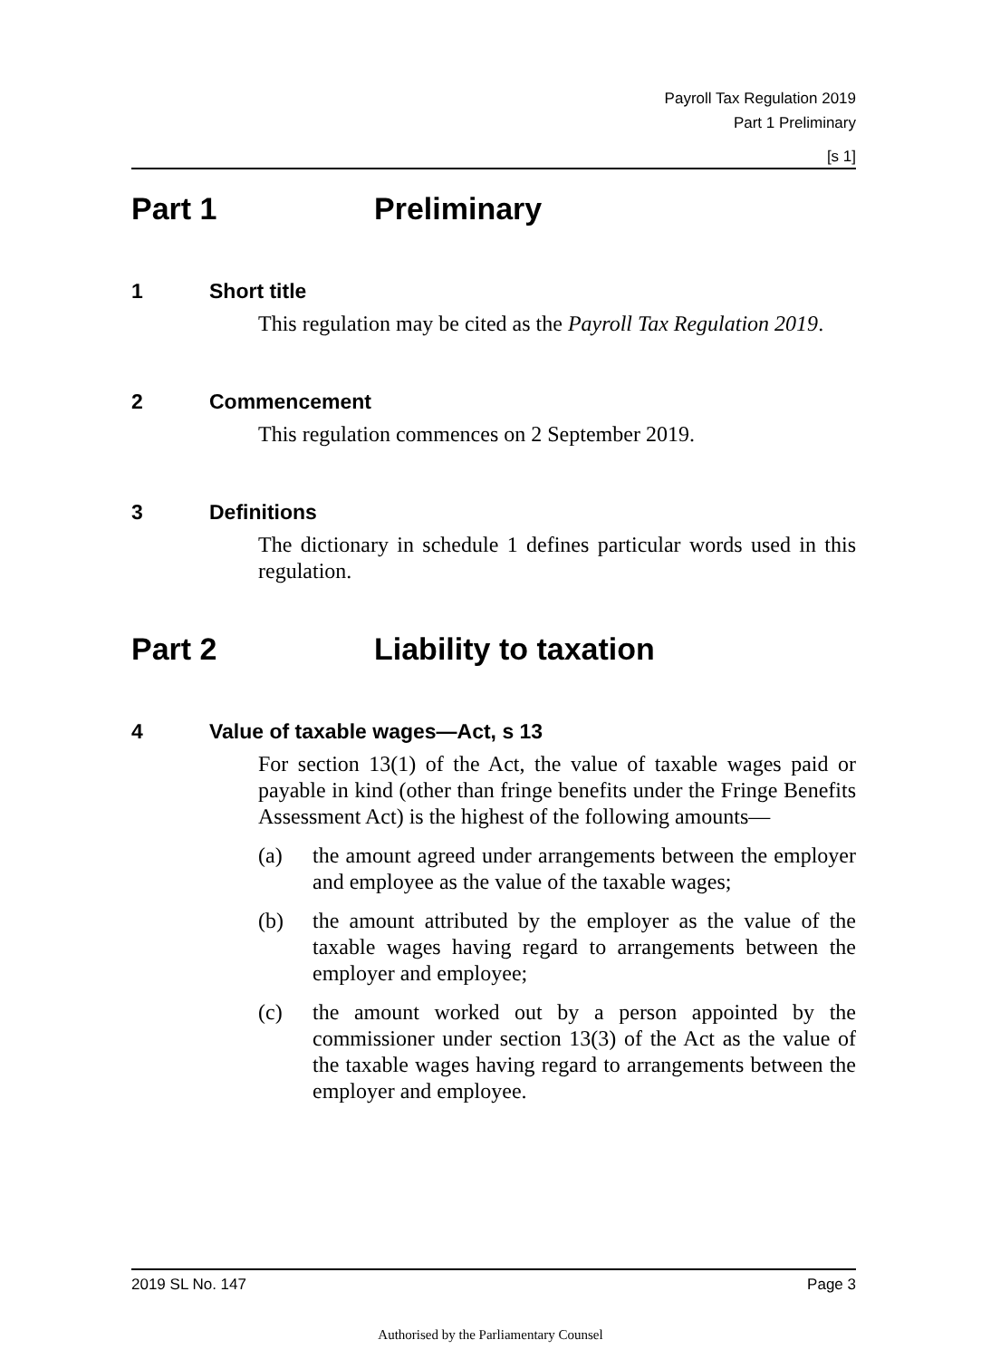Payroll Tax Regulation 2019
Part 1 Preliminary
[s 1]
Part 1 Preliminary
1 Short title
This regulation may be cited as the Payroll Tax Regulation 2019.
2 Commencement
This regulation commences on 2 September 2019.
3 Definitions
The dictionary in schedule 1 defines particular words used in this regulation.
Part 2 Liability to taxation
4 Value of taxable wages—Act, s 13
For section 13(1) of the Act, the value of taxable wages paid or payable in kind (other than fringe benefits under the Fringe Benefits Assessment Act) is the highest of the following amounts—
(a) the amount agreed under arrangements between the employer and employee as the value of the taxable wages;
(b) the amount attributed by the employer as the value of the taxable wages having regard to arrangements between the employer and employee;
(c) the amount worked out by a person appointed by the commissioner under section 13(3) of the Act as the value of the taxable wages having regard to arrangements between the employer and employee.
2019 SL No. 147 Page 3
Authorised by the Parliamentary Counsel